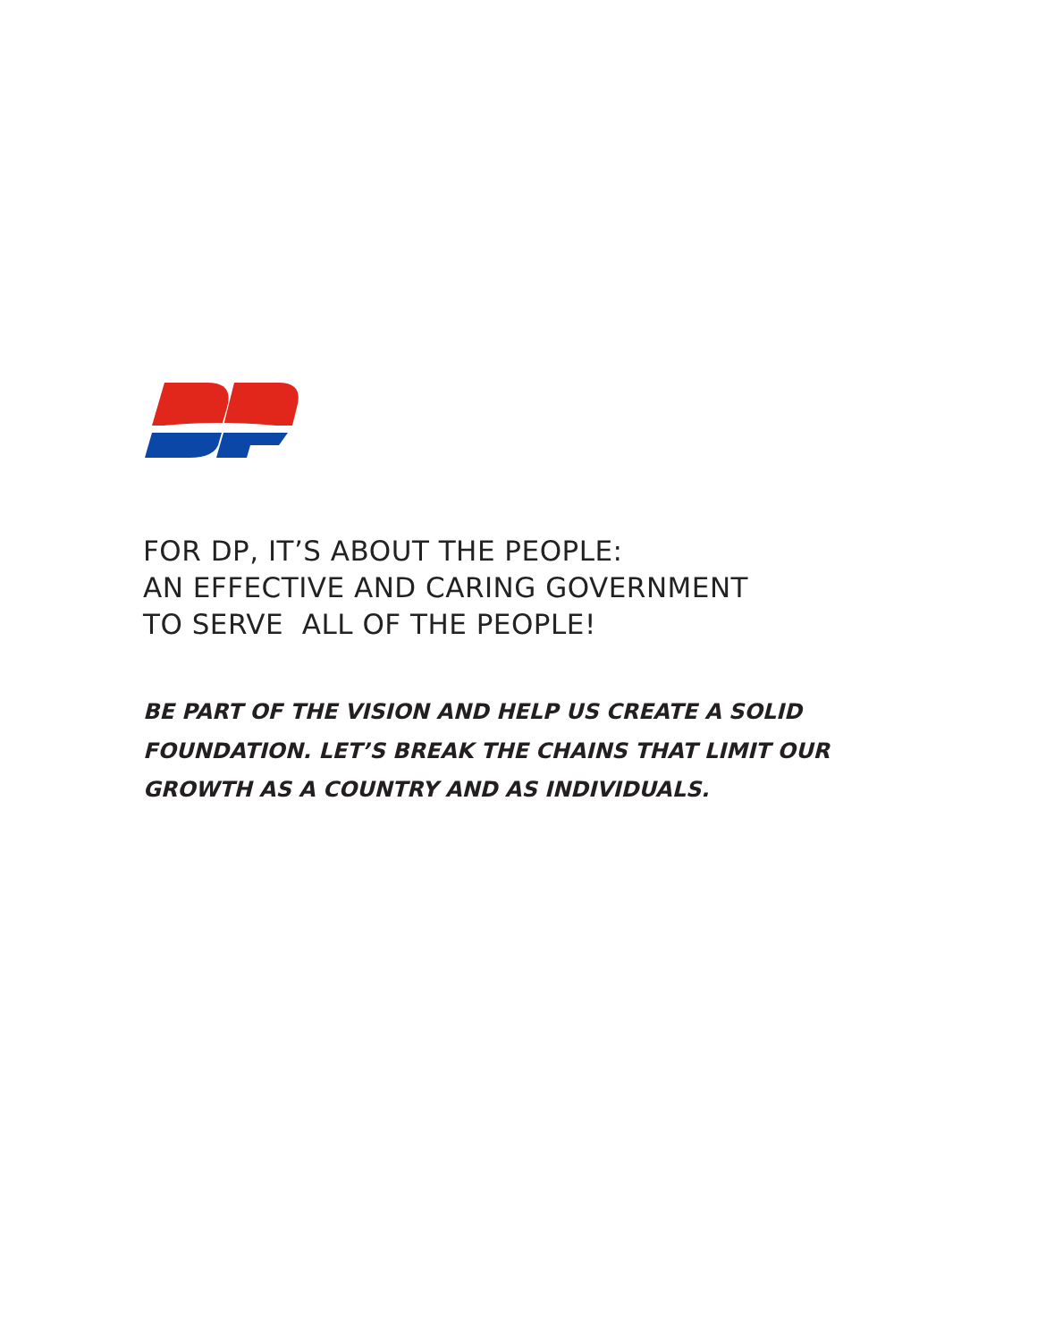FOR DP, IT’S ABOUT THE PEOPLE:
AN EFFECTIVE AND CARING GOVERNMENT
TO SERVE ALL OF THE PEOPLE!
BE PART OF THE VISION AND HELP US CREATE A SOLID
FOUNDATION. LET’S BREAK THE CHAINS THAT LIMIT OUR
GROWTH AS A COUNTRY AND AS INDIVIDUALS.